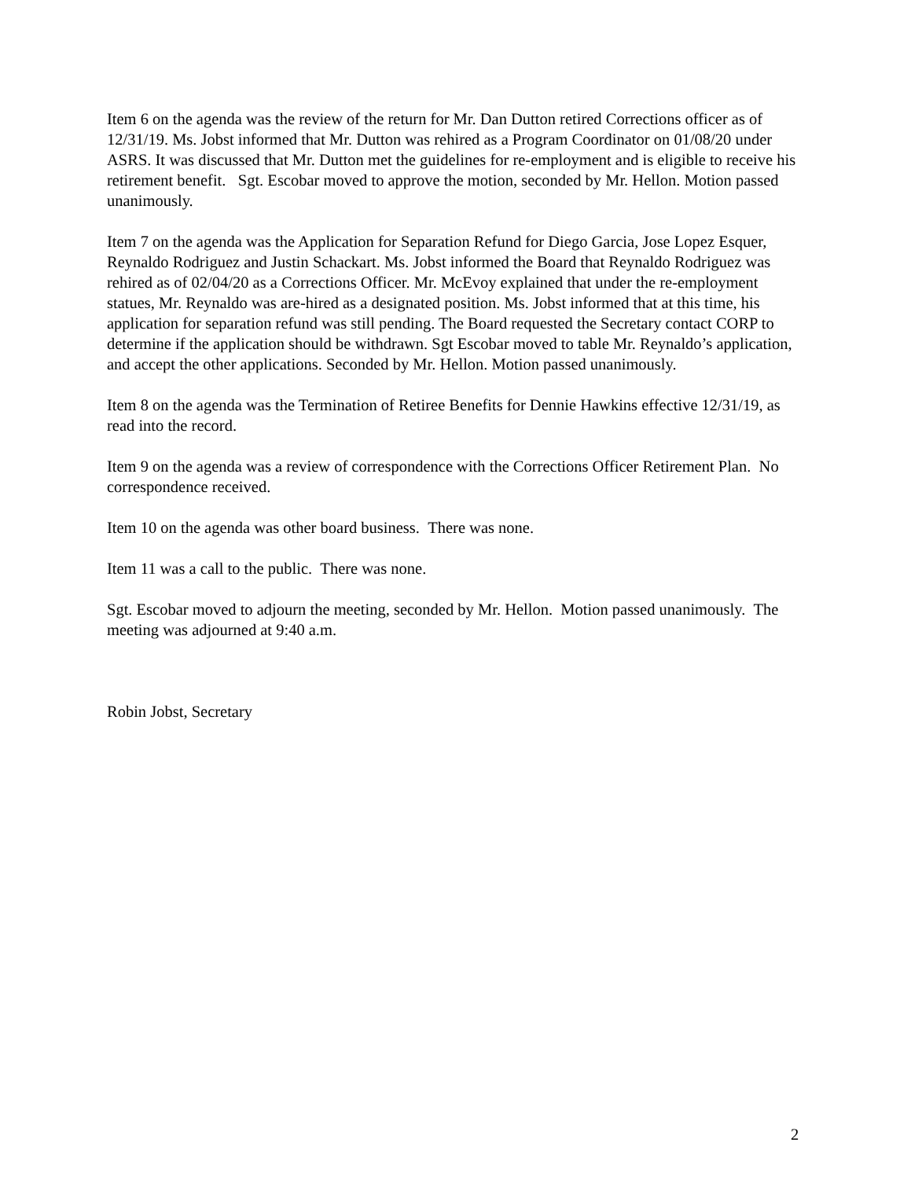Item 6 on the agenda was the review of the return for Mr. Dan Dutton retired Corrections officer as of 12/31/19. Ms. Jobst informed that Mr. Dutton was rehired as a Program Coordinator on 01/08/20 under ASRS. It was discussed that Mr. Dutton met the guidelines for re-employment and is eligible to receive his retirement benefit. Sgt. Escobar moved to approve the motion, seconded by Mr. Hellon. Motion passed unanimously.
Item 7 on the agenda was the Application for Separation Refund for Diego Garcia, Jose Lopez Esquer, Reynaldo Rodriguez and Justin Schackart. Ms. Jobst informed the Board that Reynaldo Rodriguez was rehired as of 02/04/20 as a Corrections Officer. Mr. McEvoy explained that under the re-employment statues, Mr. Reynaldo was are-hired as a designated position. Ms. Jobst informed that at this time, his application for separation refund was still pending. The Board requested the Secretary contact CORP to determine if the application should be withdrawn. Sgt Escobar moved to table Mr. Reynaldo’s application, and accept the other applications. Seconded by Mr. Hellon. Motion passed unanimously.
Item 8 on the agenda was the Termination of Retiree Benefits for Dennie Hawkins effective 12/31/19, as read into the record.
Item 9 on the agenda was a review of correspondence with the Corrections Officer Retirement Plan. No correspondence received.
Item 10 on the agenda was other board business. There was none.
Item 11 was a call to the public. There was none.
Sgt. Escobar moved to adjourn the meeting, seconded by Mr. Hellon. Motion passed unanimously. The meeting was adjourned at 9:40 a.m.
Robin Jobst, Secretary
2